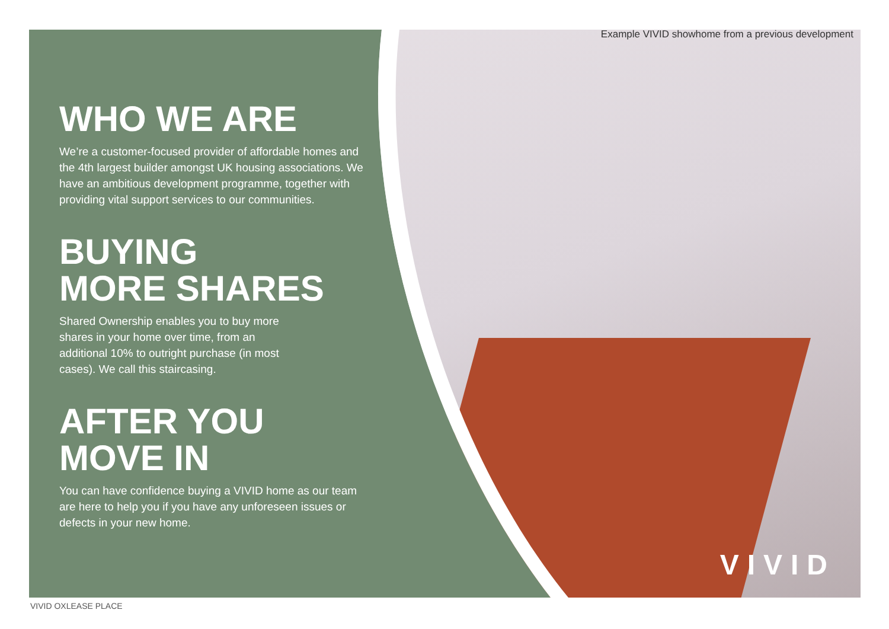Example VIVID showhome from a previous development
WHO WE ARE
We’re a customer-focused provider of affordable homes and the 4th largest builder amongst UK housing associations. We have an ambitious development programme, together with providing vital support services to our communities.
BUYING
MORE SHARES
Shared Ownership enables you to buy more shares in your home over time, from an additional 10% to outright purchase (in most cases). We call this staircasing.
AFTER YOU
MOVE IN
You can have confidence buying a VIVID home as our team are here to help you if you have any unforeseen issues or defects in your new home.
VIVID
VIVID OXLEASE PLACE